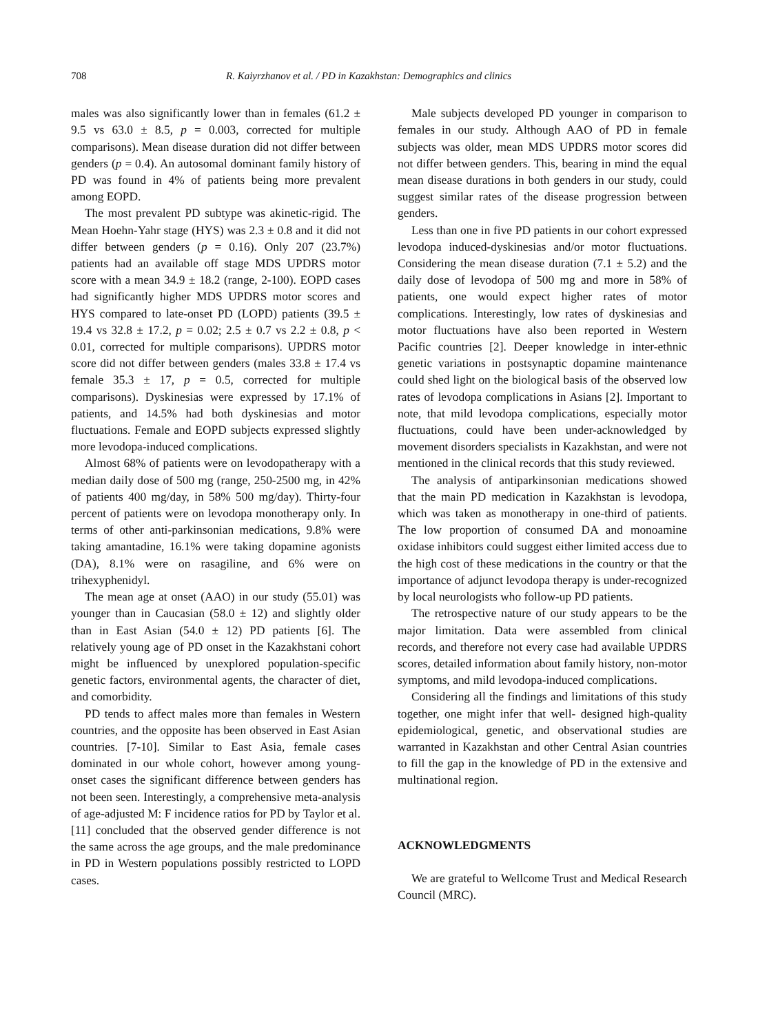708 R. Kaiyrzhanov et al. / PD in Kazakhstan: Demographics and clinics
males was also significantly lower than in females (61.2 ± 9.5 vs 63.0 ± 8.5, p = 0.003, corrected for multiple comparisons). Mean disease duration did not differ between genders (p = 0.4). An autosomal dominant family history of PD was found in 4% of patients being more prevalent among EOPD.
The most prevalent PD subtype was akinetic-rigid. The Mean Hoehn-Yahr stage (HYS) was 2.3 ± 0.8 and it did not differ between genders (p = 0.16). Only 207 (23.7%) patients had an available off stage MDS UPDRS motor score with a mean 34.9 ± 18.2 (range, 2-100). EOPD cases had significantly higher MDS UPDRS motor scores and HYS compared to late-onset PD (LOPD) patients (39.5 ± 19.4 vs 32.8 ± 17.2, p = 0.02; 2.5 ± 0.7 vs 2.2 ± 0.8, p < 0.01, corrected for multiple comparisons). UPDRS motor score did not differ between genders (males 33.8 ± 17.4 vs female 35.3 ± 17, p = 0.5, corrected for multiple comparisons). Dyskinesias were expressed by 17.1% of patients, and 14.5% had both dyskinesias and motor fluctuations. Female and EOPD subjects expressed slightly more levodopa-induced complications.
Almost 68% of patients were on levodopatherapy with a median daily dose of 500 mg (range, 250-2500 mg, in 42% of patients 400 mg/day, in 58% 500 mg/day). Thirty-four percent of patients were on levodopa monotherapy only. In terms of other anti-parkinsonian medications, 9.8% were taking amantadine, 16.1% were taking dopamine agonists (DA), 8.1% were on rasagiline, and 6% were on trihexyphenidyl.
The mean age at onset (AAO) in our study (55.01) was younger than in Caucasian (58.0 ± 12) and slightly older than in East Asian (54.0 ± 12) PD patients [6]. The relatively young age of PD onset in the Kazakhstani cohort might be influenced by unexplored population-specific genetic factors, environmental agents, the character of diet, and comorbidity.
PD tends to affect males more than females in Western countries, and the opposite has been observed in East Asian countries. [7-10]. Similar to East Asia, female cases dominated in our whole cohort, however among young-onset cases the significant difference between genders has not been seen. Interestingly, a comprehensive meta-analysis of age-adjusted M: F incidence ratios for PD by Taylor et al. [11] concluded that the observed gender difference is not the same across the age groups, and the male predominance in PD in Western populations possibly restricted to LOPD cases.
Male subjects developed PD younger in comparison to females in our study. Although AAO of PD in female subjects was older, mean MDS UPDRS motor scores did not differ between genders. This, bearing in mind the equal mean disease durations in both genders in our study, could suggest similar rates of the disease progression between genders.
Less than one in five PD patients in our cohort expressed levodopa induced-dyskinesias and/or motor fluctuations. Considering the mean disease duration (7.1 ± 5.2) and the daily dose of levodopa of 500 mg and more in 58% of patients, one would expect higher rates of motor complications. Interestingly, low rates of dyskinesias and motor fluctuations have also been reported in Western Pacific countries [2]. Deeper knowledge in inter-ethnic genetic variations in postsynaptic dopamine maintenance could shed light on the biological basis of the observed low rates of levodopa complications in Asians [2]. Important to note, that mild levodopa complications, especially motor fluctuations, could have been under-acknowledged by movement disorders specialists in Kazakhstan, and were not mentioned in the clinical records that this study reviewed.
The analysis of antiparkinsonian medications showed that the main PD medication in Kazakhstan is levodopa, which was taken as monotherapy in one-third of patients. The low proportion of consumed DA and monoamine oxidase inhibitors could suggest either limited access due to the high cost of these medications in the country or that the importance of adjunct levodopa therapy is under-recognized by local neurologists who follow-up PD patients.
The retrospective nature of our study appears to be the major limitation. Data were assembled from clinical records, and therefore not every case had available UPDRS scores, detailed information about family history, non-motor symptoms, and mild levodopa-induced complications.
Considering all the findings and limitations of this study together, one might infer that well- designed high-quality epidemiological, genetic, and observational studies are warranted in Kazakhstan and other Central Asian countries to fill the gap in the knowledge of PD in the extensive and multinational region.
ACKNOWLEDGMENTS
We are grateful to Wellcome Trust and Medical Research Council (MRC).